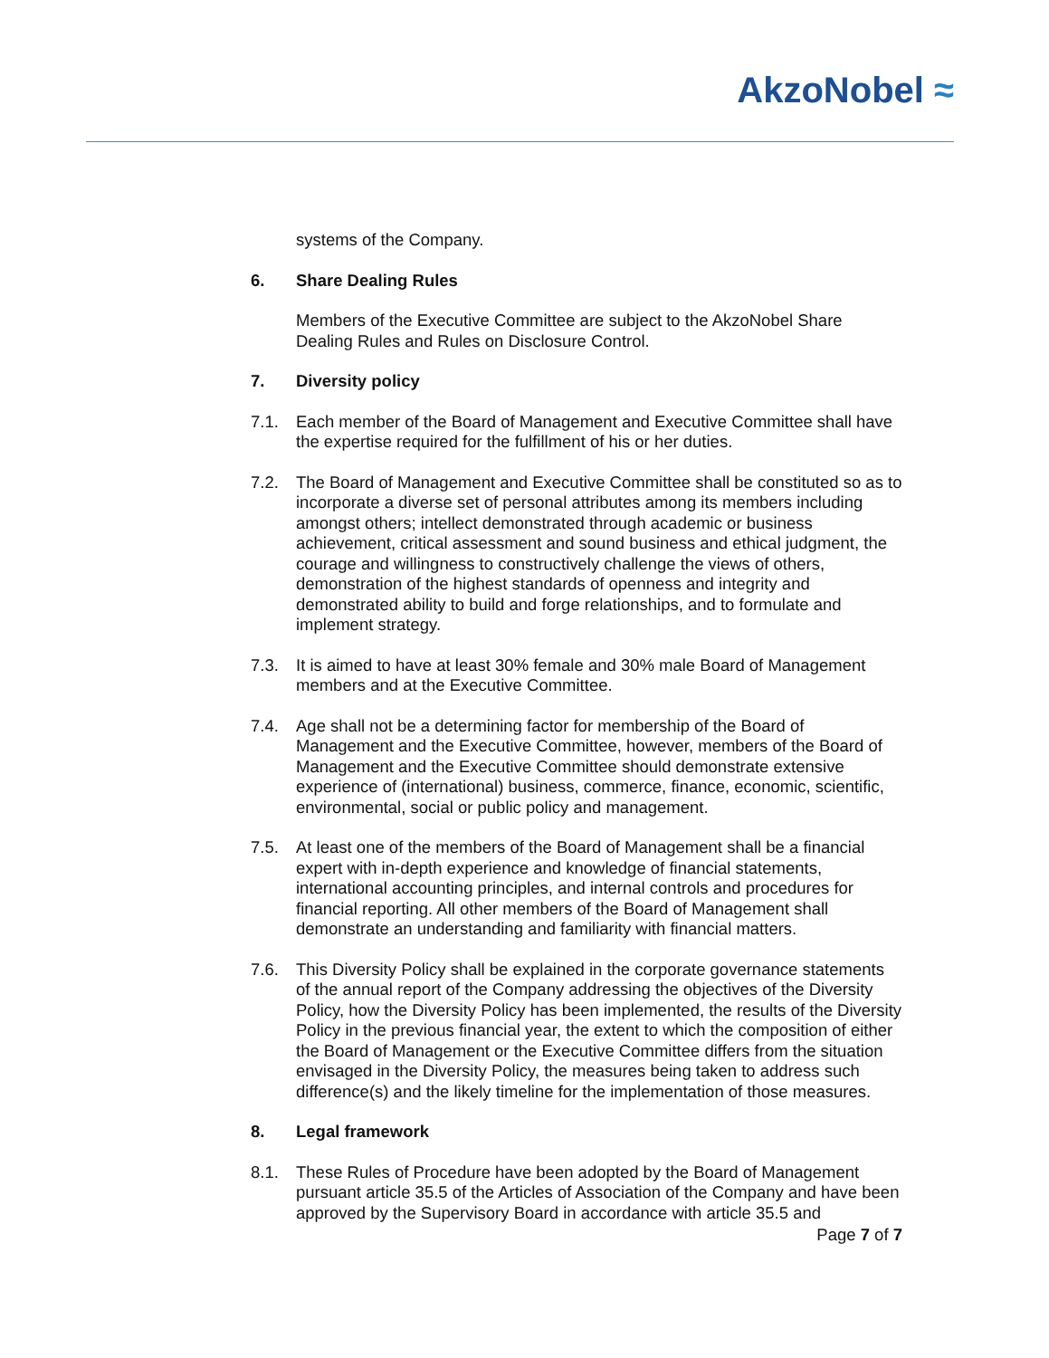AkzoNobel ≈
systems of the Company.
6. Share Dealing Rules
Members of the Executive Committee are subject to the AkzoNobel Share Dealing Rules and Rules on Disclosure Control.
7. Diversity policy
7.1. Each member of the Board of Management and Executive Committee shall have the expertise required for the fulfillment of his or her duties.
7.2. The Board of Management and Executive Committee shall be constituted so as to incorporate a diverse set of personal attributes among its members including amongst others; intellect demonstrated through academic or business achievement, critical assessment and sound business and ethical judgment, the courage and willingness to constructively challenge the views of others, demonstration of the highest standards of openness and integrity and demonstrated ability to build and forge relationships, and to formulate and implement strategy.
7.3. It is aimed to have at least 30% female and 30% male Board of Management members and at the Executive Committee.
7.4. Age shall not be a determining factor for membership of the Board of Management and the Executive Committee, however, members of the Board of Management and the Executive Committee should demonstrate extensive experience of (international) business, commerce, finance, economic, scientific, environmental, social or public policy and management.
7.5. At least one of the members of the Board of Management shall be a financial expert with in-depth experience and knowledge of financial statements, international accounting principles, and internal controls and procedures for financial reporting. All other members of the Board of Management shall demonstrate an understanding and familiarity with financial matters.
7.6. This Diversity Policy shall be explained in the corporate governance statements of the annual report of the Company addressing the objectives of the Diversity Policy, how the Diversity Policy has been implemented, the results of the Diversity Policy in the previous financial year, the extent to which the composition of either the Board of Management or the Executive Committee differs from the situation envisaged in the Diversity Policy, the measures being taken to address such difference(s) and the likely timeline for the implementation of those measures.
8. Legal framework
8.1. These Rules of Procedure have been adopted by the Board of Management pursuant article 35.5 of the Articles of Association of the Company and have been approved by the Supervisory Board in accordance with article 35.5 and
Page 7 of 7